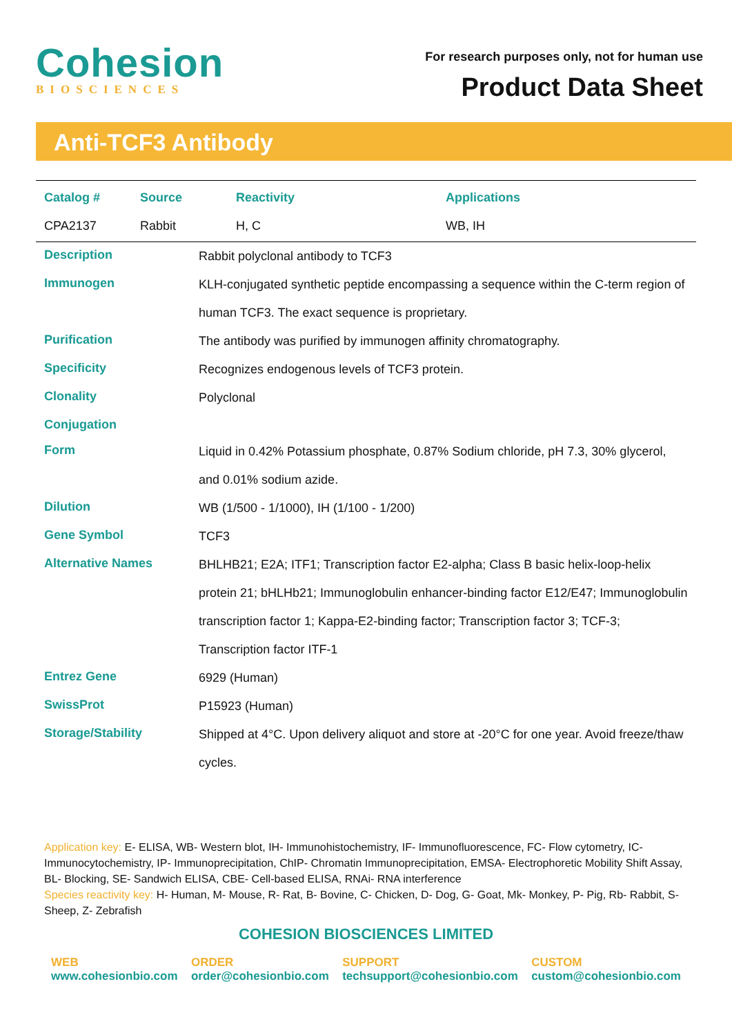Cohesion
BIOSCIENCES
For research purposes only, not for human use
Product Data Sheet
Anti-TCF3 Antibody
| Catalog # | Source | Reactivity | Applications |
| --- | --- | --- | --- |
| CPA2137 | Rabbit | H, C | WB, IH |
| Description | Rabbit polyclonal antibody to TCF3 |
| Immunogen | KLH-conjugated synthetic peptide encompassing a sequence within the C-term region of human TCF3. The exact sequence is proprietary. |
| Purification | The antibody was purified by immunogen affinity chromatography. |
| Specificity | Recognizes endogenous levels of TCF3 protein. |
| Clonality | Polyclonal |
| Conjugation | |
| Form | Liquid in 0.42% Potassium phosphate, 0.87% Sodium chloride, pH 7.3, 30% glycerol, and 0.01% sodium azide. |
| Dilution | WB (1/500 - 1/1000), IH (1/100 - 1/200) |
| Gene Symbol | TCF3 |
| Alternative Names | BHLHB21; E2A; ITF1; Transcription factor E2-alpha; Class B basic helix-loop-helix protein 21; bHLHb21; Immunoglobulin enhancer-binding factor E12/E47; Immunoglobulin transcription factor 1; Kappa-E2-binding factor; Transcription factor 3; TCF-3; Transcription factor ITF-1 |
| Entrez Gene | 6929 (Human) |
| SwissProt | P15923 (Human) |
| Storage/Stability | Shipped at 4°C. Upon delivery aliquot and store at -20°C for one year. Avoid freeze/thaw cycles. |
Application key: E- ELISA, WB- Western blot, IH- Immunohistochemistry, IF- Immunofluorescence, FC- Flow cytometry, IC- Immunocytochemistry, IP- Immunoprecipitation, ChIP- Chromatin Immunoprecipitation, EMSA- Electrophoretic Mobility Shift Assay, BL- Blocking, SE- Sandwich ELISA, CBE- Cell-based ELISA, RNAi- RNA interference
Species reactivity key: H- Human, M- Mouse, R- Rat, B- Bovine, C- Chicken, D- Dog, G- Goat, Mk- Monkey, P- Pig, Rb- Rabbit, S- Sheep, Z- Zebrafish
COHESION BIOSCIENCES LIMITED
WEB
www.cohesionbio.com
ORDER
order@cohesionbio.com
SUPPORT
techsupport@cohesionbio.com
CUSTOM
custom@cohesionbio.com